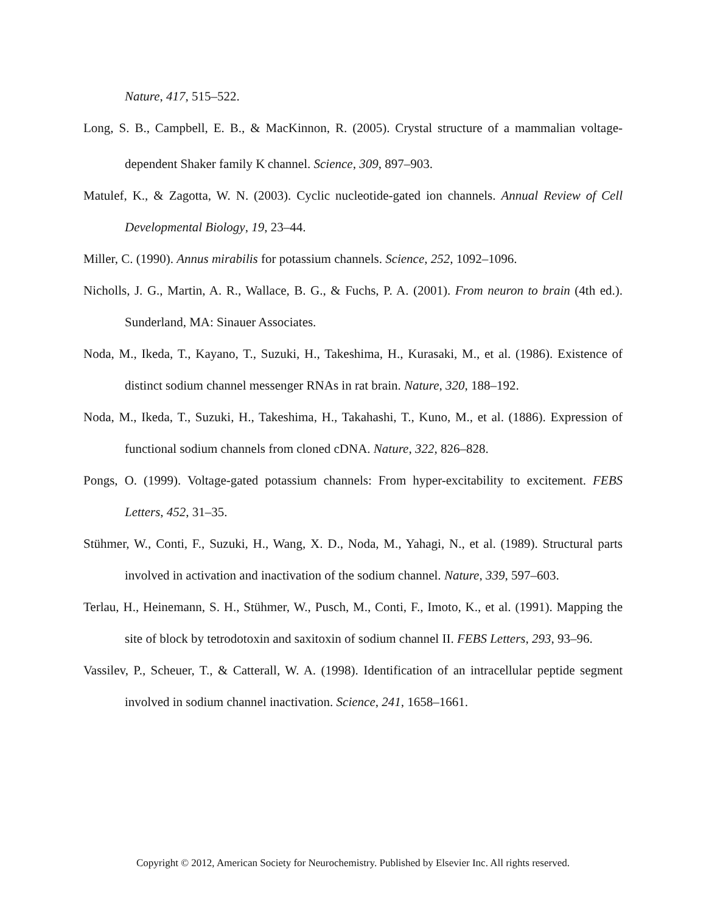Nature, 417, 515–522.
Long, S. B., Campbell, E. B., & MacKinnon, R. (2005). Crystal structure of a mammalian voltage-dependent Shaker family K channel. Science, 309, 897–903.
Matulef, K., & Zagotta, W. N. (2003). Cyclic nucleotide-gated ion channels. Annual Review of Cell Developmental Biology, 19, 23–44.
Miller, C. (1990). Annus mirabilis for potassium channels. Science, 252, 1092–1096.
Nicholls, J. G., Martin, A. R., Wallace, B. G., & Fuchs, P. A. (2001). From neuron to brain (4th ed.). Sunderland, MA: Sinauer Associates.
Noda, M., Ikeda, T., Kayano, T., Suzuki, H., Takeshima, H., Kurasaki, M., et al. (1986). Existence of distinct sodium channel messenger RNAs in rat brain. Nature, 320, 188–192.
Noda, M., Ikeda, T., Suzuki, H., Takeshima, H., Takahashi, T., Kuno, M., et al. (1886). Expression of functional sodium channels from cloned cDNA. Nature, 322, 826–828.
Pongs, O. (1999). Voltage-gated potassium channels: From hyper-excitability to excitement. FEBS Letters, 452, 31–35.
Stühmer, W., Conti, F., Suzuki, H., Wang, X. D., Noda, M., Yahagi, N., et al. (1989). Structural parts involved in activation and inactivation of the sodium channel. Nature, 339, 597–603.
Terlau, H., Heinemann, S. H., Stühmer, W., Pusch, M., Conti, F., Imoto, K., et al. (1991). Mapping the site of block by tetrodotoxin and saxitoxin of sodium channel II. FEBS Letters, 293, 93–96.
Vassilev, P., Scheuer, T., & Catterall, W. A. (1998). Identification of an intracellular peptide segment involved in sodium channel inactivation. Science, 241, 1658–1661.
Copyright © 2012, American Society for Neurochemistry. Published by Elsevier Inc. All rights reserved.